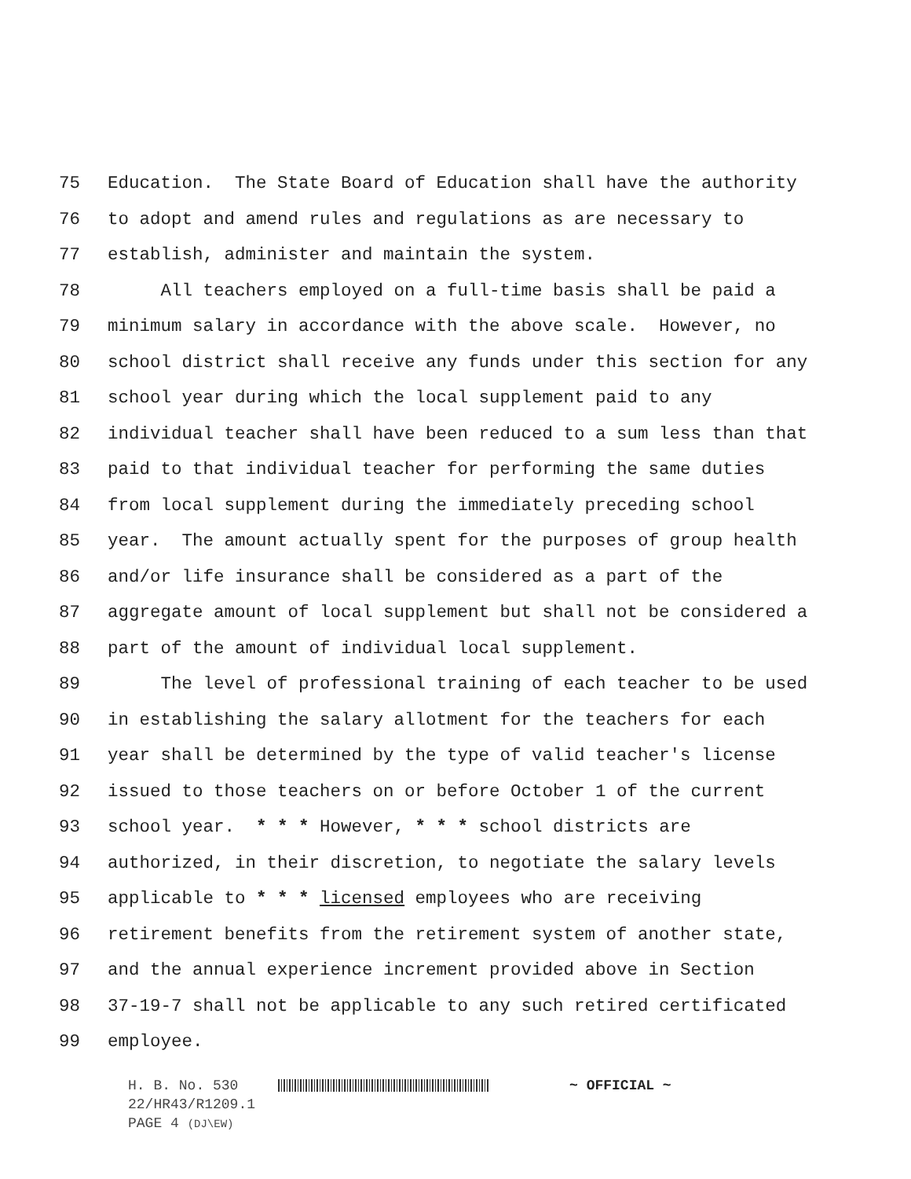75 Education. The State Board of Education shall have the authority
76 to adopt and amend rules and regulations as are necessary to
77 establish, administer and maintain the system.
78 All teachers employed on a full-time basis shall be paid a
79 minimum salary in accordance with the above scale. However, no
80 school district shall receive any funds under this section for any
81 school year during which the local supplement paid to any
82 individual teacher shall have been reduced to a sum less than that
83 paid to that individual teacher for performing the same duties
84 from local supplement during the immediately preceding school
85 year. The amount actually spent for the purposes of group health
86 and/or life insurance shall be considered as a part of the
87 aggregate amount of local supplement but shall not be considered a
88 part of the amount of individual local supplement.
89 The level of professional training of each teacher to be used
90 in establishing the salary allotment for the teachers for each
91 year shall be determined by the type of valid teacher's license
92 issued to those teachers on or before October 1 of the current
93 school year. * * * However, * * * school districts are
94 authorized, in their discretion, to negotiate the salary levels
95 applicable to * * * licensed employees who are receiving
96 retirement benefits from the retirement system of another state,
97 and the annual experience increment provided above in Section
98 37-19-7 shall not be applicable to any such retired certificated
99 employee.
H. B. No. 530 ~ OFFICIAL ~
22/HR43/R1209.1
PAGE 4 (DJ\EW)